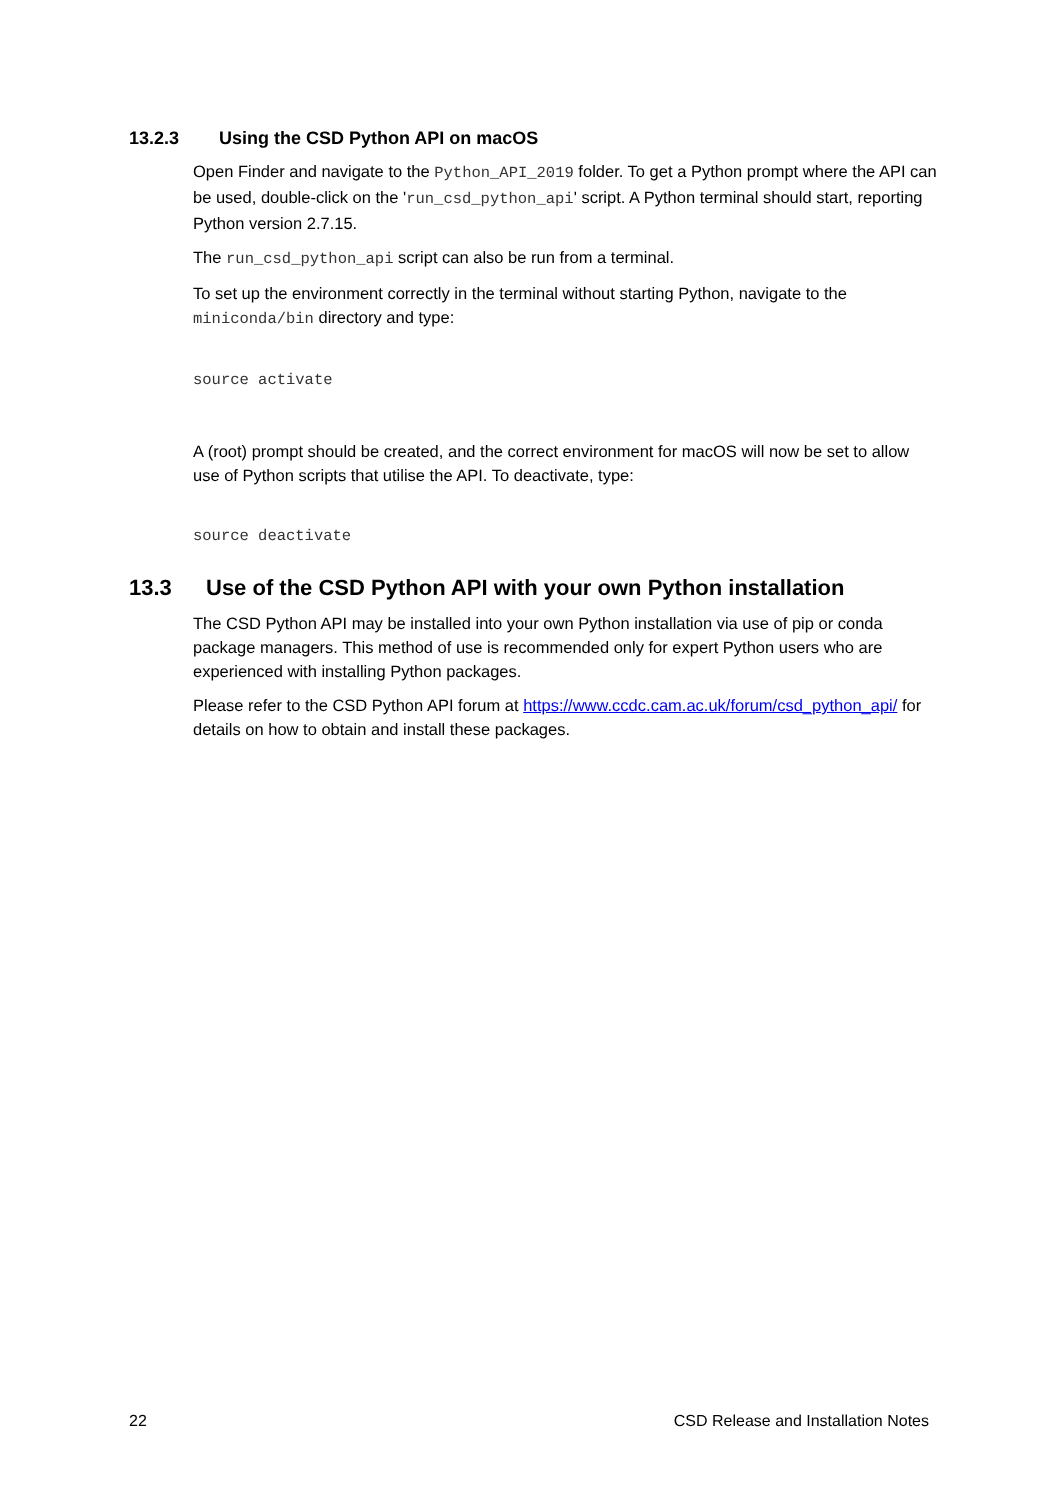13.2.3 Using the CSD Python API on macOS
Open Finder and navigate to the Python_API_2019 folder. To get a Python prompt where the API can be used, double-click on the 'run_csd_python_api' script. A Python terminal should start, reporting Python version 2.7.15.
The run_csd_python_api script can also be run from a terminal.
To set up the environment correctly in the terminal without starting Python, navigate to the miniconda/bin directory and type:
source activate
A (root) prompt should be created, and the correct environment for macOS will now be set to allow use of Python scripts that utilise the API. To deactivate, type:
source deactivate
13.3 Use of the CSD Python API with your own Python installation
The CSD Python API may be installed into your own Python installation via use of pip or conda package managers. This method of use is recommended only for expert Python users who are experienced with installing Python packages.
Please refer to the CSD Python API forum at https://www.ccdc.cam.ac.uk/forum/csd_python_api/ for details on how to obtain and install these packages.
22 CSD Release and Installation Notes